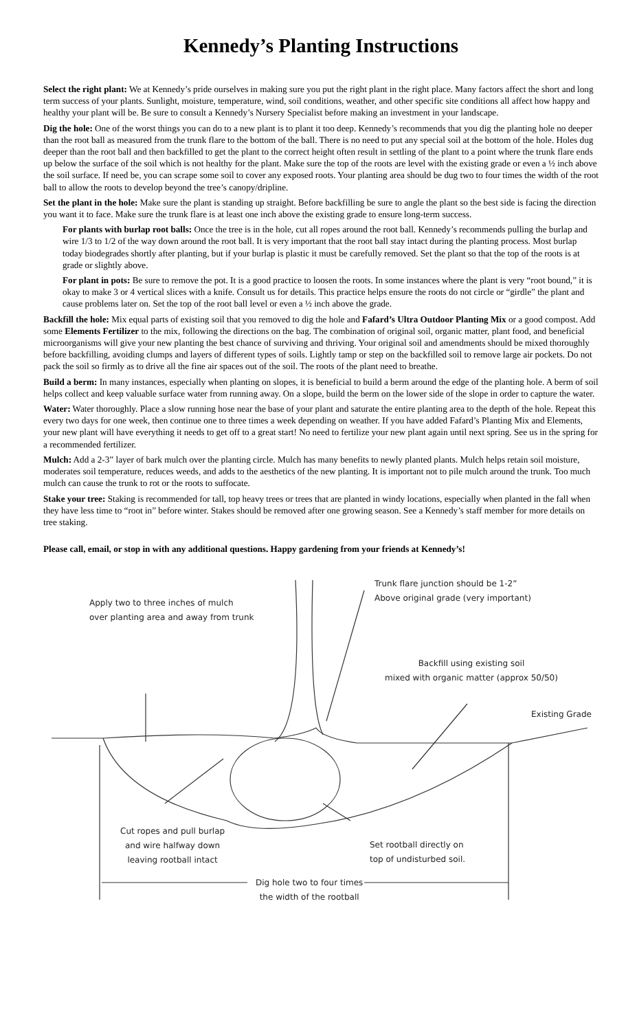Kennedy’s Planting Instructions
Select the right plant: We at Kennedy’s pride ourselves in making sure you put the right plant in the right place. Many factors affect the short and long term success of your plants. Sunlight, moisture, temperature, wind, soil conditions, weather, and other specific site conditions all affect how happy and healthy your plant will be. Be sure to consult a Kennedy’s Nursery Specialist before making an investment in your landscape.
Dig the hole: One of the worst things you can do to a new plant is to plant it too deep. Kennedy’s recommends that you dig the planting hole no deeper than the root ball as measured from the trunk flare to the bottom of the ball. There is no need to put any special soil at the bottom of the hole. Holes dug deeper than the root ball and then backfilled to get the plant to the correct height often result in settling of the plant to a point where the trunk flare ends up below the surface of the soil which is not healthy for the plant. Make sure the top of the roots are level with the existing grade or even a ½ inch above the soil surface. If need be, you can scrape some soil to cover any exposed roots. Your planting area should be dug two to four times the width of the root ball to allow the roots to develop beyond the tree’s canopy/dripline.
Set the plant in the hole: Make sure the plant is standing up straight. Before backfilling be sure to angle the plant so the best side is facing the direction you want it to face. Make sure the trunk flare is at least one inch above the existing grade to ensure long-term success.
For plants with burlap root balls: Once the tree is in the hole, cut all ropes around the root ball. Kennedy’s recommends pulling the burlap and wire 1/3 to 1/2 of the way down around the root ball. It is very important that the root ball stay intact during the planting process. Most burlap today biodegrades shortly after planting, but if your burlap is plastic it must be carefully removed. Set the plant so that the top of the roots is at grade or slightly above.
For plant in pots: Be sure to remove the pot. It is a good practice to loosen the roots. In some instances where the plant is very “root bound,” it is okay to make 3 or 4 vertical slices with a knife. Consult us for details. This practice helps ensure the roots do not circle or “girdle” the plant and cause problems later on. Set the top of the root ball level or even a ½ inch above the grade.
Backfill the hole: Mix equal parts of existing soil that you removed to dig the hole and Fafard’s Ultra Outdoor Planting Mix or a good compost. Add some Elements Fertilizer to the mix, following the directions on the bag. The combination of original soil, organic matter, plant food, and beneficial microorganisms will give your new planting the best chance of surviving and thriving. Your original soil and amendments should be mixed thoroughly before backfilling, avoiding clumps and layers of different types of soils. Lightly tamp or step on the backfilled soil to remove large air pockets. Do not pack the soil so firmly as to drive all the fine air spaces out of the soil. The roots of the plant need to breathe.
Build a berm: In many instances, especially when planting on slopes, it is beneficial to build a berm around the edge of the planting hole. A berm of soil helps collect and keep valuable surface water from running away. On a slope, build the berm on the lower side of the slope in order to capture the water.
Water: Water thoroughly. Place a slow running hose near the base of your plant and saturate the entire planting area to the depth of the hole. Repeat this every two days for one week, then continue one to three times a week depending on weather. If you have added Fafard’s Planting Mix and Elements, your new plant will have everything it needs to get off to a great start! No need to fertilize your new plant again until next spring. See us in the spring for a recommended fertilizer.
Mulch: Add a 2-3” layer of bark mulch over the planting circle. Mulch has many benefits to newly planted plants. Mulch helps retain soil moisture, moderates soil temperature, reduces weeds, and adds to the aesthetics of the new planting. It is important not to pile mulch around the trunk. Too much mulch can cause the trunk to rot or the roots to suffocate.
Stake your tree: Staking is recommended for tall, top heavy trees or trees that are planted in windy locations, especially when planted in the fall when they have less time to “root in” before winter. Stakes should be removed after one growing season. See a Kennedy’s staff member for more details on tree staking.
Please call, email, or stop in with any additional questions. Happy gardening from your friends at Kennedy’s!
Apply two to three inches of mulch
over planting area and away from trunk
Trunk flare junction should be 1-2”
Above original grade (very important)
Backfill using existing soil
mixed with organic matter (approx 50/50)
Existing Grade
Cut ropes and pull burlap
and wire halfway down
leaving rootball intact
Set rootball directly on
top of undisturbed soil.
Dig hole two to four times
the width of the rootball